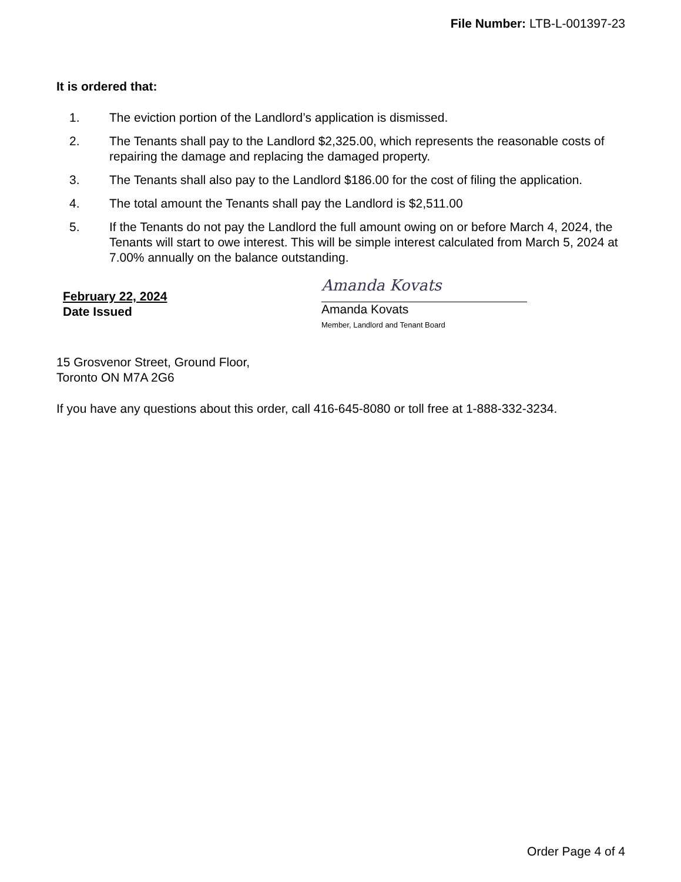File Number: LTB-L-001397-23
It is ordered that:
1. The eviction portion of the Landlord’s application is dismissed.
2. The Tenants shall pay to the Landlord $2,325.00, which represents the reasonable costs of repairing the damage and replacing the damaged property.
3. The Tenants shall also pay to the Landlord $186.00 for the cost of filing the application.
4. The total amount the Tenants shall pay the Landlord is $2,511.00
5. If the Tenants do not pay the Landlord the full amount owing on or before March 4, 2024, the Tenants will start to owe interest. This will be simple interest calculated from March 5, 2024 at 7.00% annually on the balance outstanding.
February 22, 2024
Date Issued
Amanda Kovats
Amanda Kovats
Member, Landlord and Tenant Board
15 Grosvenor Street, Ground Floor,
Toronto ON M7A 2G6
If you have any questions about this order, call 416-645-8080 or toll free at 1-888-332-3234.
Order Page 4 of 4